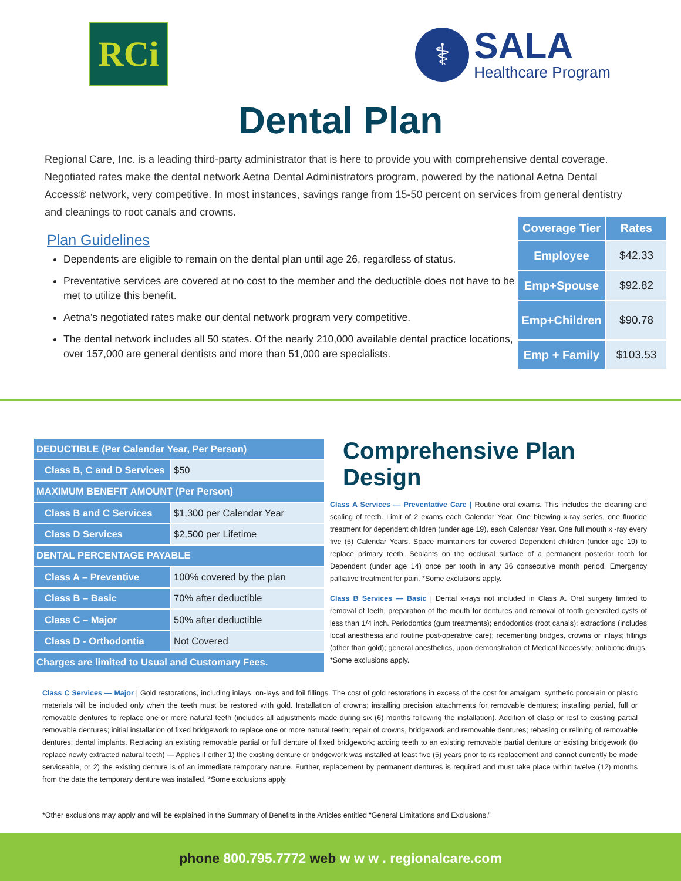RCi
⚕
SALA
Healthcare Program
Dental Plan
Regional Care, Inc. is a leading third-party administrator that is here to provide you with comprehensive dental coverage. Negotiated rates make the dental network Aetna Dental Administrators program, powered by the national Aetna Dental Access® network, very competitive. In most instances, savings range from 15-50 percent on services from general dentistry and cleanings to root canals and crowns.
Plan Guidelines
Dependents are eligible to remain on the dental plan until age 26, regardless of status.
Preventative services are covered at no cost to the member and the deductible does not have to be met to utilize this benefit.
Aetna’s negotiated rates make our dental network program very competitive.
The dental network includes all 50 states. Of the nearly 210,000 available dental practice locations, over 157,000 are general dentists and more than 51,000 are specialists.
| Coverage Tier | Rates |
| --- | --- |
| Employee | $42.33 |
| Emp+Spouse | $92.82 |
| Emp+Children | $90.78 |
| Emp + Family | $103.53 |
| DEDUCTIBLE (Per Calendar Year, Per Person) | |
| Class B, C and D Services | $50 |
| MAXIMUM BENEFIT AMOUNT (Per Person) | |
| Class B and C Services | $1,300 per Calendar Year |
| Class D Services | $2,500 per Lifetime |
| DENTAL PERCENTAGE PAYABLE | |
| Class A – Preventive | 100% covered by the plan |
| Class B – Basic | 70% after deductible |
| Class C – Major | 50% after deductible |
| Class D - Orthodontia | Not Covered |
| Charges are limited to Usual and Customary Fees. | |
Comprehensive Plan Design
Class A Services — Preventative Care | Routine oral exams. This includes the cleaning and scaling of teeth. Limit of 2 exams each Calendar Year. One bitewing x-ray series, one fluoride treatment for dependent children (under age 19), each Calendar Year. One full mouth x -ray every five (5) Calendar Years. Space maintainers for covered Dependent children (under age 19) to replace primary teeth. Sealants on the occlusal surface of a permanent posterior tooth for Dependent (under age 14) once per tooth in any 36 consecutive month period. Emergency palliative treatment for pain. *Some exclusions apply.
Class B Services — Basic | Dental x-rays not included in Class A. Oral surgery limited to removal of teeth, preparation of the mouth for dentures and removal of tooth generated cysts of less than 1/4 inch. Periodontics (gum treatments); endodontics (root canals); extractions (includes local anesthesia and routine post-operative care); recementing bridges, crowns or inlays; fillings (other than gold); general anesthetics, upon demonstration of Medical Necessity; antibiotic drugs. *Some exclusions apply.
Class C Services — Major | Gold restorations, including inlays, on-lays and foil fillings. The cost of gold restorations in excess of the cost for amalgam, synthetic porcelain or plastic materials will be included only when the teeth must be restored with gold. Installation of crowns; installing precision attachments for removable dentures; installing partial, full or removable dentures to replace one or more natural teeth (includes all adjustments made during six (6) months following the installation). Addition of clasp or rest to existing partial removable dentures; initial installation of fixed bridgework to replace one or more natural teeth; repair of crowns, bridgework and removable dentures; rebasing or relining of removable dentures; dental implants. Replacing an existing removable partial or full denture of fixed bridgework; adding teeth to an existing removable partial denture or existing bridgework (to replace newly extracted natural teeth) — Applies if either 1) the existing denture or bridgework was installed at least five (5) years prior to its replacement and cannot currently be made serviceable, or 2) the existing denture is of an immediate temporary nature. Further, replacement by permanent dentures is required and must take place within twelve (12) months from the date the temporary denture was installed. *Some exclusions apply.
*Other exclusions may apply and will be explained in the Summary of Benefits in the Articles entitled “General Limitations and Exclusions.”
phone 800.795.7772 web w w w . regionalcare.com